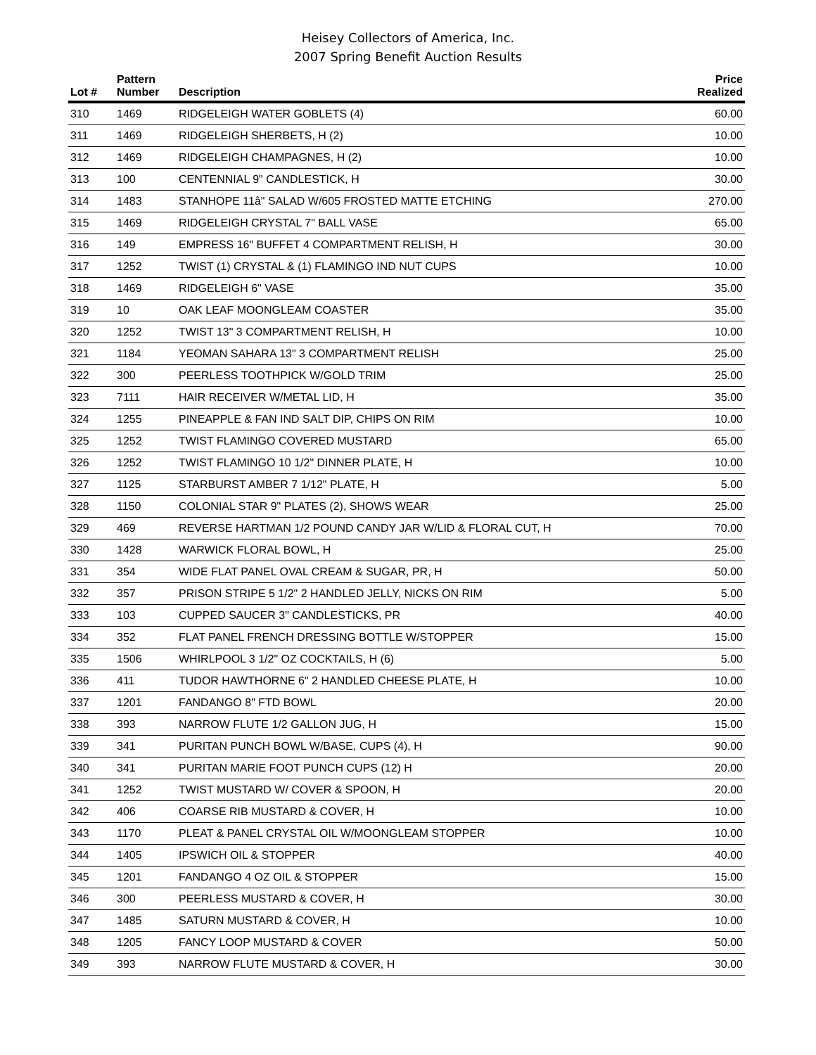Heisey Collectors of America, Inc.
2007 Spring Benefit Auction Results
| Lot # | Pattern Number | Description | Price Realized |
| --- | --- | --- | --- |
| 310 | 1469 | RIDGELEIGH WATER GOBLETS (4) | 60.00 |
| 311 | 1469 | RIDGELEIGH SHERBETS, H (2) | 10.00 |
| 312 | 1469 | RIDGELEIGH CHAMPAGNES, H (2) | 10.00 |
| 313 | 100 | CENTENNIAL 9" CANDLESTICK, H | 30.00 |
| 314 | 1483 | STANHOPE 11â" SALAD W/605 FROSTED MATTE ETCHING | 270.00 |
| 315 | 1469 | RIDGELEIGH CRYSTAL 7" BALL VASE | 65.00 |
| 316 | 149 | EMPRESS 16" BUFFET 4 COMPARTMENT RELISH, H | 30.00 |
| 317 | 1252 | TWIST (1) CRYSTAL & (1) FLAMINGO IND NUT CUPS | 10.00 |
| 318 | 1469 | RIDGELEIGH 6" VASE | 35.00 |
| 319 | 10 | OAK LEAF MOONGLEAM COASTER | 35.00 |
| 320 | 1252 | TWIST 13" 3 COMPARTMENT RELISH, H | 10.00 |
| 321 | 1184 | YEOMAN SAHARA 13" 3 COMPARTMENT RELISH | 25.00 |
| 322 | 300 | PEERLESS TOOTHPICK W/GOLD TRIM | 25.00 |
| 323 | 7111 | HAIR RECEIVER W/METAL LID, H | 35.00 |
| 324 | 1255 | PINEAPPLE & FAN IND SALT DIP, CHIPS ON RIM | 10.00 |
| 325 | 1252 | TWIST FLAMINGO COVERED MUSTARD | 65.00 |
| 326 | 1252 | TWIST FLAMINGO 10 1/2" DINNER PLATE, H | 10.00 |
| 327 | 1125 | STARBURST AMBER 7 1/12" PLATE, H | 5.00 |
| 328 | 1150 | COLONIAL STAR 9" PLATES (2), SHOWS WEAR | 25.00 |
| 329 | 469 | REVERSE HARTMAN 1/2 POUND CANDY JAR W/LID & FLORAL CUT, H | 70.00 |
| 330 | 1428 | WARWICK FLORAL BOWL, H | 25.00 |
| 331 | 354 | WIDE FLAT PANEL OVAL CREAM & SUGAR, PR, H | 50.00 |
| 332 | 357 | PRISON STRIPE 5 1/2" 2 HANDLED JELLY, NICKS ON RIM | 5.00 |
| 333 | 103 | CUPPED SAUCER 3" CANDLESTICKS, PR | 40.00 |
| 334 | 352 | FLAT PANEL FRENCH DRESSING BOTTLE W/STOPPER | 15.00 |
| 335 | 1506 | WHIRLPOOL 3 1/2" OZ COCKTAILS, H (6) | 5.00 |
| 336 | 411 | TUDOR HAWTHORNE 6" 2 HANDLED CHEESE PLATE, H | 10.00 |
| 337 | 1201 | FANDANGO 8" FTD BOWL | 20.00 |
| 338 | 393 | NARROW FLUTE 1/2 GALLON JUG, H | 15.00 |
| 339 | 341 | PURITAN PUNCH BOWL W/BASE, CUPS (4), H | 90.00 |
| 340 | 341 | PURITAN MARIE FOOT PUNCH CUPS (12) H | 20.00 |
| 341 | 1252 | TWIST MUSTARD W/ COVER & SPOON, H | 20.00 |
| 342 | 406 | COARSE RIB MUSTARD & COVER, H | 10.00 |
| 343 | 1170 | PLEAT & PANEL CRYSTAL OIL W/MOONGLEAM STOPPER | 10.00 |
| 344 | 1405 | IPSWICH OIL & STOPPER | 40.00 |
| 345 | 1201 | FANDANGO 4 OZ OIL & STOPPER | 15.00 |
| 346 | 300 | PEERLESS MUSTARD & COVER, H | 30.00 |
| 347 | 1485 | SATURN MUSTARD & COVER, H | 10.00 |
| 348 | 1205 | FANCY LOOP MUSTARD & COVER | 50.00 |
| 349 | 393 | NARROW FLUTE MUSTARD & COVER, H | 30.00 |